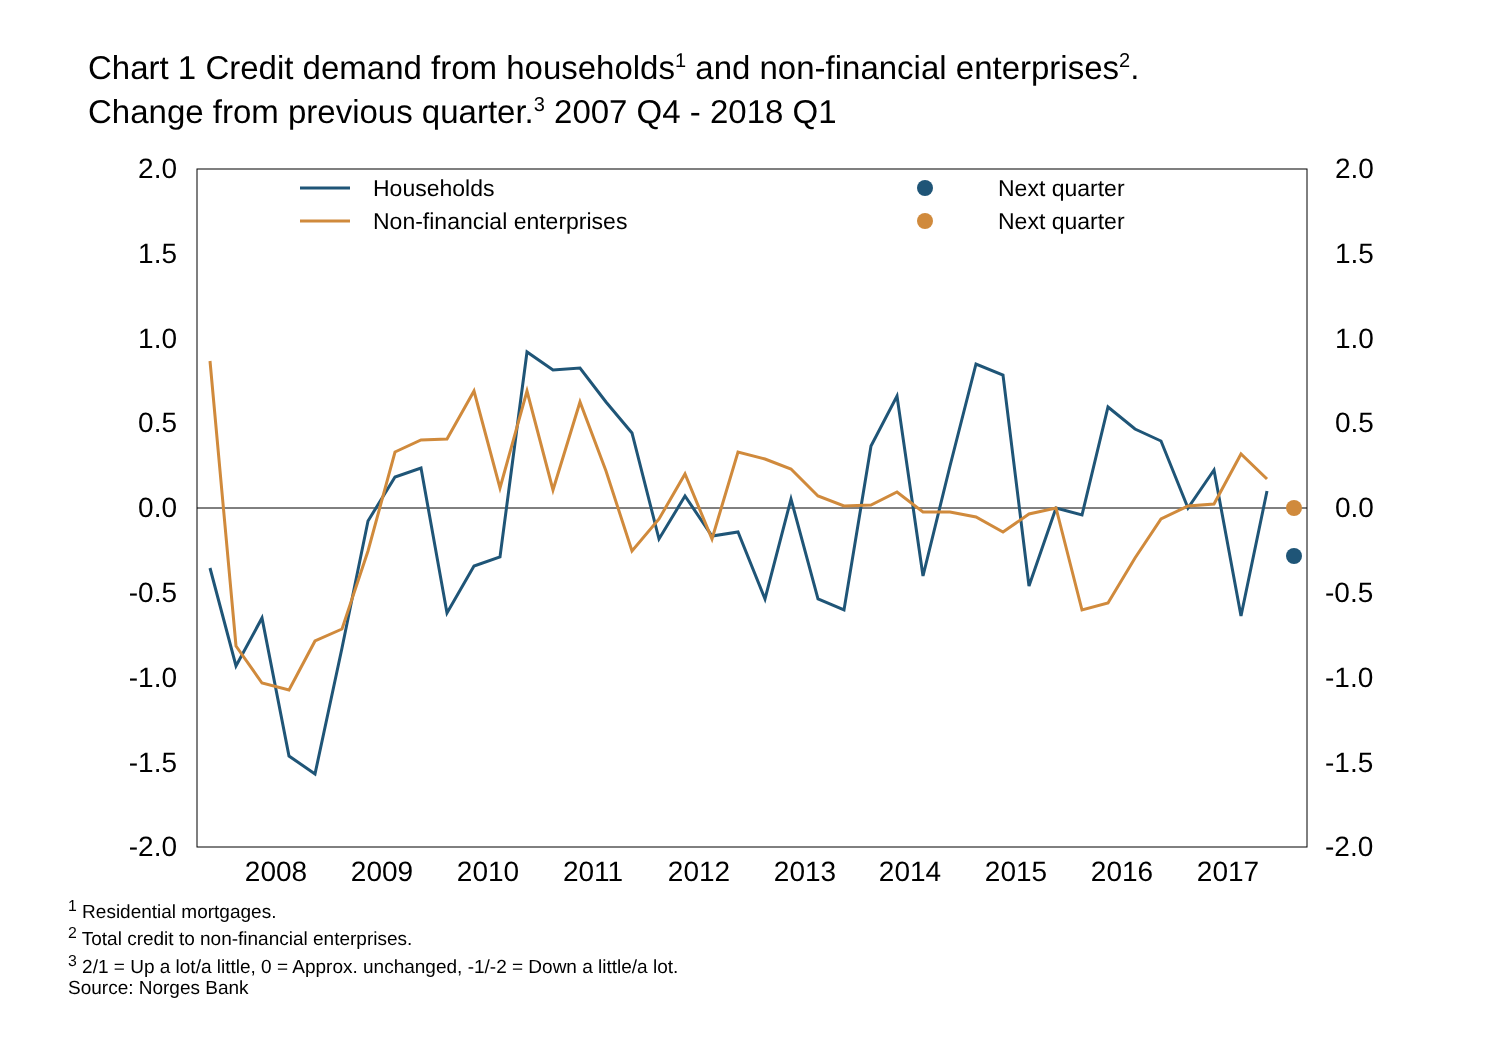Chart 1 Credit demand from households<sup>1</sup> and non-financial enterprises<sup>2</sup>.
Change from previous quarter.<sup>3</sup> 2007 Q4 - 2018 Q1
2.0
1.5
1.0
0.5
0.0
-0.5
-1.0
-1.5
-2.0
2.0
1.5
1.0
0.5
0.0
-0.5
-1.0
-1.5
-2.0
2008
2009
2010
2011
2012
2013
2014
2015
2016
2017
Households
Non-financial enterprises
Next quarter
Next quarter
<sup>1</sup> Residential mortgages.
<sup>2</sup> Total credit to non-financial enterprises.
<sup>3</sup> 2/1 = Up a lot/a little, 0 = Approx. unchanged, -1/-2 = Down a little/a lot.
Source: Norges Bank